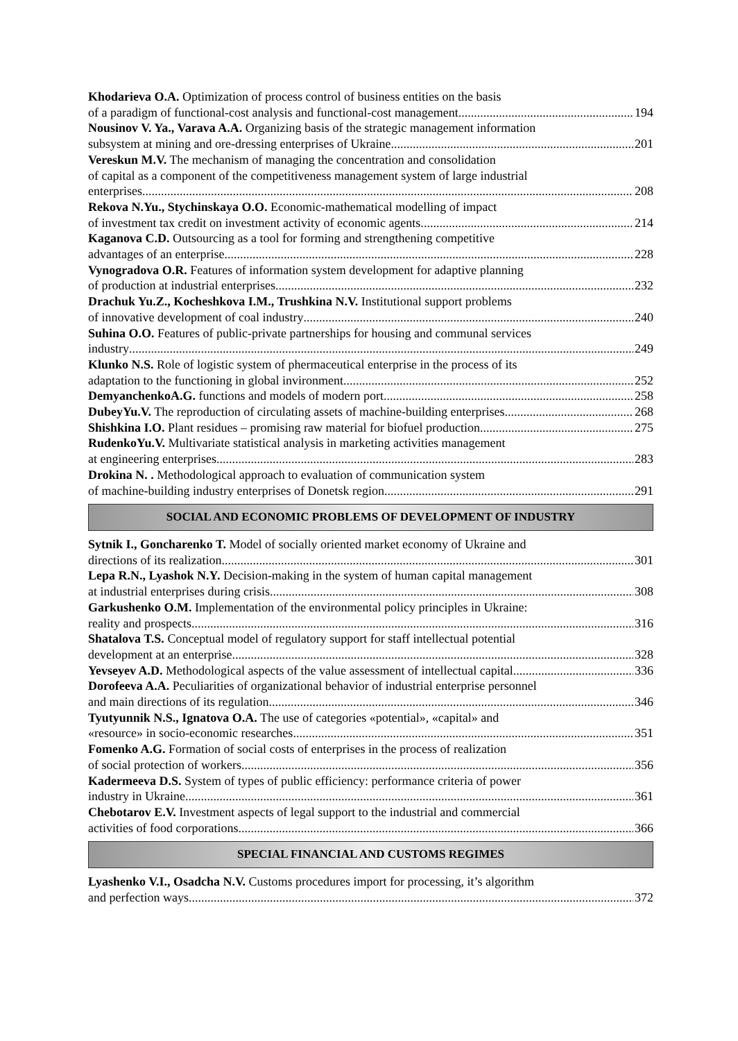Khodarieva O.A. Optimization of process control of business entities on the basis
of a paradigm of functional-cost analysis and functional-cost management 194
Nousinov V. Ya., Varava A.A. Organizing basis of the strategic management information
subsystem at mining and ore-dressing enterprises of Ukraine 201
Vereskun M.V. The mechanism of managing the concentration and consolidation
of capital as a component of the competitiveness management system of large industrial
enterprises 208
Rekova N.Yu., Stychinskaya O.O. Economic-mathematical modelling of impact
of investment tax credit on investment activity of economic agents. 214
Kaganova C.D. Outsourcing as a tool for forming and strengthening competitive
advantages of an enterprise 228
Vynogradova O.R. Features of information system development for adaptive planning
of production at industrial enterprises 232
Drachuk Yu.Z., Kocheshkova I.M., Trushkina N.V. Institutional support problems
of innovative development of coal industry 240
Suhina O.O. Features of public-private partnerships for housing and communal services
industry 249
Klunko N.S. Role of logistic system of phermaceutical enterprise in the process of its
adaptation to the functioning in global invironment 252
DemyanchenkoA.G. functions and models of modern port 258
DubeyYu.V. The reproduction of circulating assets of machine-building enterprises 268
Shishkina I.O. Plant residues – promising raw material for biofuel production 275
RudenkoYu.V. Multivariate statistical analysis in marketing activities management
at engineering enterprises 283
Drokina N. . Methodological approach to evaluation of communication system
of machine-building industry enterprises of Donetsk region 291
SOCIAL AND ECONOMIC PROBLEMS OF DEVELOPMENT OF INDUSTRY
Sytnik I., Goncharenko T. Model of socially oriented market economy of Ukraine and
directions of its realization 301
Lepa R.N., Lyashok N.Y. Decision-making in the system of human capital management
at industrial enterprises during crisis 308
Garkushenko O.M. Implementation of the environmental policy principles in Ukraine:
reality and prospects 316
Shatalova T.S. Conceptual model of regulatory support for staff intellectual potential
development at an enterprise 328
Yevseyev A.D. Methodological aspects of the value assessment of intellectual capital 336
Dorofeeva A.A. Peculiarities of organizational behavior of industrial enterprise personnel
and main directions of its regulation 346
Tyutyunnik N.S., Ignatova O.A. The use of categories «potential», «capital» and
«resource» in socio-economic researches 351
Fomenko A.G. Formation of social costs of enterprises in the process of realization
of social protection of workers 356
Kadermeeva D.S. System of types of public efficiency: performance criteria of power
industry in Ukraine 361
Chebotarov E.V. Investment aspects of legal support to the industrial and commercial
activities of food corporations 366
SPECIAL FINANCIAL AND CUSTOMS REGIMES
Lyashenko V.I., Osadcha N.V. Customs procedures import for processing, it’s algorithm
and perfection ways 372